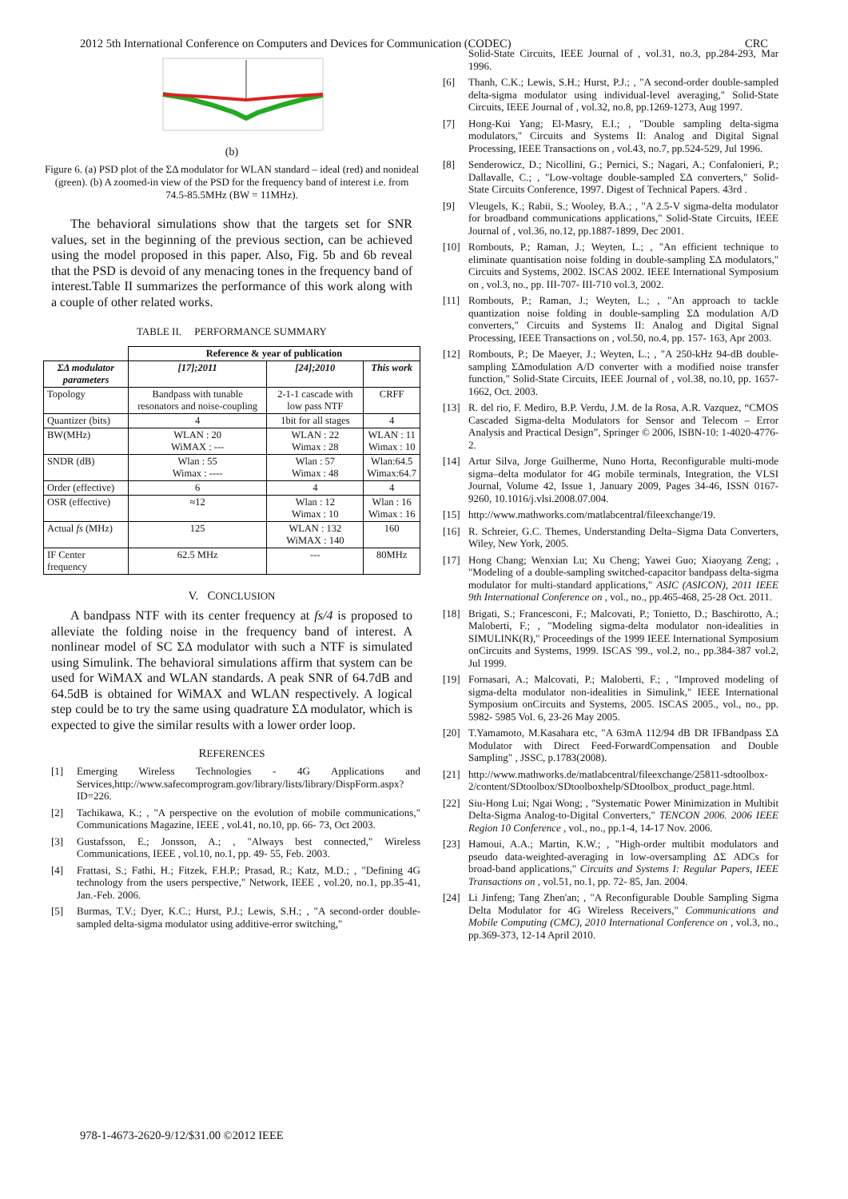2012 5th International Conference on Computers and Devices for Communication (CODEC) CRC
(b)
Figure 6. (a) PSD plot of the ΣΔ modulator for WLAN standard – ideal (red) and nonideal (green). (b) A zoomed-in view of the PSD for the frequency band of interest i.e. from 74.5-85.5MHz (BW = 11MHz).
The behavioral simulations show that the targets set for SNR values, set in the beginning of the previous section, can be achieved using the model proposed in this paper. Also, Fig. 5b and 6b reveal that the PSD is devoid of any menacing tones in the frequency band of interest.Table II summarizes the performance of this work along with a couple of other related works.
TABLE II. PERFORMANCE SUMMARY
| | Reference & year of publication | | |
| --- | --- | --- | --- |
| ΣΔ modulator parameters | [17];2011 | [24];2010 | This work |
| Topology | Bandpass with tunable resonators and noise-coupling | 2-1-1 cascade with low pass NTF | CRFF |
| Quantizer (bits) | 4 | 1bit for all stages | 4 |
| BW(MHz) | WLAN : 20 WiMAX : --- | WLAN : 22 Wimax : 28 | WLAN : 11 Wimax : 10 |
| SNDR (dB) | Wlan : 55 Wimax : ---- | Wlan : 57 Wimax : 48 | Wlan:64.5 Wimax:64.7 |
| Order (effective) | 6 | 4 | 4 |
| OSR (effective) | ≈12 | Wlan : 12 Wimax : 10 | Wlan : 16 Wimax : 16 |
| Actual fs (MHz) | 125 | WLAN : 132 WiMAX : 140 | 160 |
| IF Center frequency | 62.5 MHz | --- | 80MHz |
V. CONCLUSION
A bandpass NTF with its center frequency at fs/4 is proposed to alleviate the folding noise in the frequency band of interest. A nonlinear model of SC ΣΔ modulator with such a NTF is simulated using Simulink. The behavioral simulations affirm that system can be used for WiMAX and WLAN standards. A peak SNR of 64.7dB and 64.5dB is obtained for WiMAX and WLAN respectively. A logical step could be to try the same using quadrature ΣΔ modulator, which is expected to give the similar results with a lower order loop.
REFERENCES
[1] Emerging Wireless Technologies - 4G Applications and Services,http://www.safecomprogram.gov/library/lists/library/DispForm.aspx?ID=226.
[2] Tachikawa, K.; , "A perspective on the evolution of mobile communications," Communications Magazine, IEEE , vol.41, no.10, pp. 66- 73, Oct 2003.
[3] Gustafsson, E.; Jonsson, A.; , "Always best connected," Wireless Communications, IEEE , vol.10, no.1, pp. 49- 55, Feb. 2003.
[4] Frattasi, S.; Fathi, H.; Fitzek, F.H.P.; Prasad, R.; Katz, M.D.; , "Defining 4G technology from the users perspective," Network, IEEE , vol.20, no.1, pp.35-41, Jan.-Feb. 2006.
[5] Burmas, T.V.; Dyer, K.C.; Hurst, P.J.; Lewis, S.H.; , "A second-order double-sampled delta-sigma modulator using additive-error switching,"
Solid-State Circuits, IEEE Journal of , vol.31, no.3, pp.284-293, Mar 1996.
[6] Thanh, C.K.; Lewis, S.H.; Hurst, P.J.; , "A second-order double-sampled delta-sigma modulator using individual-level averaging," Solid-State Circuits, IEEE Journal of , vol.32, no.8, pp.1269-1273, Aug 1997.
[7] Hong-Kui Yang; El-Masry, E.I.; , "Double sampling delta-sigma modulators," Circuits and Systems II: Analog and Digital Signal Processing, IEEE Transactions on , vol.43, no.7, pp.524-529, Jul 1996.
[8] Senderowicz, D.; Nicollini, G.; Pernici, S.; Nagari, A.; Confalonieri, P.; Dallavalle, C.; , "Low-voltage double-sampled ΣΔ converters," Solid-State Circuits Conference, 1997. Digest of Technical Papers. 43rd .
[9] Vleugels, K.; Rabii, S.; Wooley, B.A.; , "A 2.5-V sigma-delta modulator for broadband communications applications," Solid-State Circuits, IEEE Journal of , vol.36, no.12, pp.1887-1899, Dec 2001.
[10] Rombouts, P.; Raman, J.; Weyten, L.; , "An efficient technique to eliminate quantisation noise folding in double-sampling ΣΔ modulators," Circuits and Systems, 2002. ISCAS 2002. IEEE International Symposium on , vol.3, no., pp. III-707- III-710 vol.3, 2002.
[11] Rombouts, P.; Raman, J.; Weyten, L.; , "An approach to tackle quantization noise folding in double-sampling ΣΔ modulation A/D converters," Circuits and Systems II: Analog and Digital Signal Processing, IEEE Transactions on , vol.50, no.4, pp. 157- 163, Apr 2003.
[12] Rombouts, P.; De Maeyer, J.; Weyten, L.; , "A 250-kHz 94-dB double-sampling ΣΔmodulation A/D converter with a modified noise transfer function," Solid-State Circuits, IEEE Journal of , vol.38, no.10, pp. 1657- 1662, Oct. 2003.
[13] R. del rio, F. Mediro, B.P. Verdu, J.M. de la Rosa, A.R. Vazquez, “CMOS Cascaded Sigma-delta Modulators for Sensor and Telecom – Error Analysis and Practical Design”, Springer © 2006, ISBN-10: 1-4020-4776-2.
[14] Artur Silva, Jorge Guilherme, Nuno Horta, Reconfigurable multi-mode sigma–delta modulator for 4G mobile terminals, Integration, the VLSI Journal, Volume 42, Issue 1, January 2009, Pages 34-46, ISSN 0167-9260, 10.1016/j.vlsi.2008.07.004.
[15] http://www.mathworks.com/matlabcentral/fileexchange/19.
[16] R. Schreier, G.C. Themes, Understanding Delta–Sigma Data Converters, Wiley, New York, 2005.
[17] Hong Chang; Wenxian Lu; Xu Cheng; Yawei Guo; Xiaoyang Zeng; , "Modeling of a double-sampling switched-capacitor bandpass delta-sigma modulator for multi-standard applications," ASIC (ASICON), 2011 IEEE 9th International Conference on , vol., no., pp.465-468, 25-28 Oct. 2011.
[18] Brigati, S.; Francesconi, F.; Malcovati, P.; Tonietto, D.; Baschirotto, A.; Maloberti, F.; , "Modeling sigma-delta modulator non-idealities in SIMULINK(R)," Proceedings of the 1999 IEEE International Symposium onCircuits and Systems, 1999. ISCAS '99., vol.2, no., pp.384-387 vol.2, Jul 1999.
[19] Fornasari, A.; Malcovati, P.; Maloberti, F.; , "Improved modeling of sigma-delta modulator non-idealities in Simulink," IEEE International Symposium onCircuits and Systems, 2005. ISCAS 2005., vol., no., pp. 5982- 5985 Vol. 6, 23-26 May 2005.
[20] T.Yamamoto, M.Kasahara etc, "A 63mA 112/94 dB DR IFBandpass ΣΔ Modulator with Direct Feed-ForwardCompensation and Double Sampling" , JSSC, p.1783(2008).
[21] http://www.mathworks.de/matlabcentral/fileexchange/25811-sdtoolbox-2/content/SDtoolbox/SDtoolboxhelp/SDtoolbox_product_page.html.
[22] Siu-Hong Lui; Ngai Wong; , "Systematic Power Minimization in Multibit Delta-Sigma Analog-to-Digital Converters," TENCON 2006. 2006 IEEE Region 10 Conference , vol., no., pp.1-4, 14-17 Nov. 2006.
[23] Hamoui, A.A.; Martin, K.W.; , "High-order multibit modulators and pseudo data-weighted-averaging in low-oversampling ΔΣ ADCs for broad-band applications," Circuits and Systems I: Regular Papers, IEEE Transactions on , vol.51, no.1, pp. 72- 85, Jan. 2004.
[24] Li Jinfeng; Tang Zhen'an; , "A Reconfigurable Double Sampling Sigma Delta Modulator for 4G Wireless Receivers," Communications and Mobile Computing (CMC), 2010 International Conference on , vol.3, no., pp.369-373, 12-14 April 2010.
978-1-4673-2620-9/12/$31.00 ©2012 IEEE